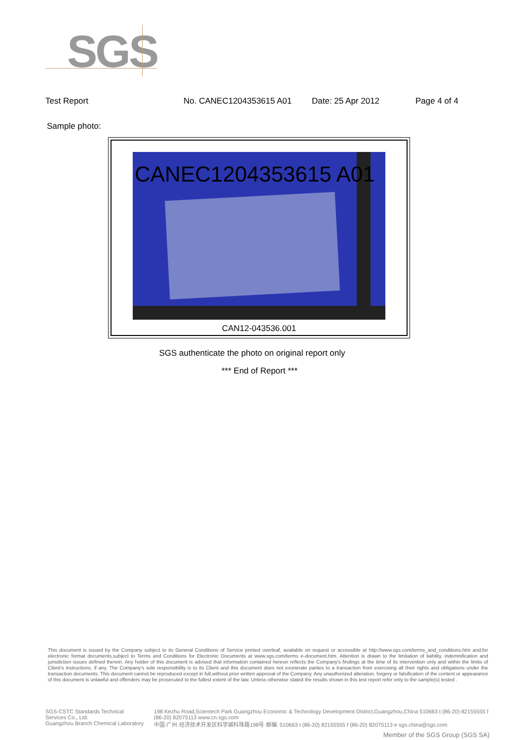SGS
Test Report No. CANEC1204353615 A01 Date: 25 Apr 2012 Page 4 of 4
Sample photo:
CANEC1204353615 A01
CAN12-043536.001
SGS authenticate the photo on original report only
*** End of Report ***
This document is issued by the Company subject to its General Conditions of Service printed overleaf, available on request or accessible at http://www.sgs.com/terms_and_conditions.htm and,for electronic format documents,subject to Terms and Conditions for Electronic Documents at www.sgs.com/terms e-document.htm. Attention is drawn to the limitation of liability, indemnification and jurisdiction issues defined therein. Any holder of this document is advised that information contained hereon reflects the Company's findings at the time of its intervention only and within the limits of Client's instructions, if any. The Company's sole responsibility is to its Client and this document does not exonerate parties to a transaction from exercising all their rights and obligations under the transaction documents. This document cannot be reproduced except in full,without prior written approval of the Company. Any unauthorized alteration, forgery or falsification of the content or appearance of this document is unlawful and offenders may be prosecuted to the fullest extent of the law. Unless otherwise stated the results shown in this test report refer only to the sample(s) tested .
SGS-CSTC Standards Technical Services Co., Ltd.
Guangzhou Branch Chemical Laboratory
198 Kezhu Road,Scientech Park Guangzhou Economic & Technology Development District,Guangzhou,China 510663 t (86-20) 82155555 f (86-20) 82075113 www.cn.sgs.com
中国·广州·经济技术开发区科学城科珠路198号 邮编: 510663 t (86-20) 82155555 f (86-20) 82075113 e sgs.china@sgs.com
Member of the SGS Group (SGS SA)